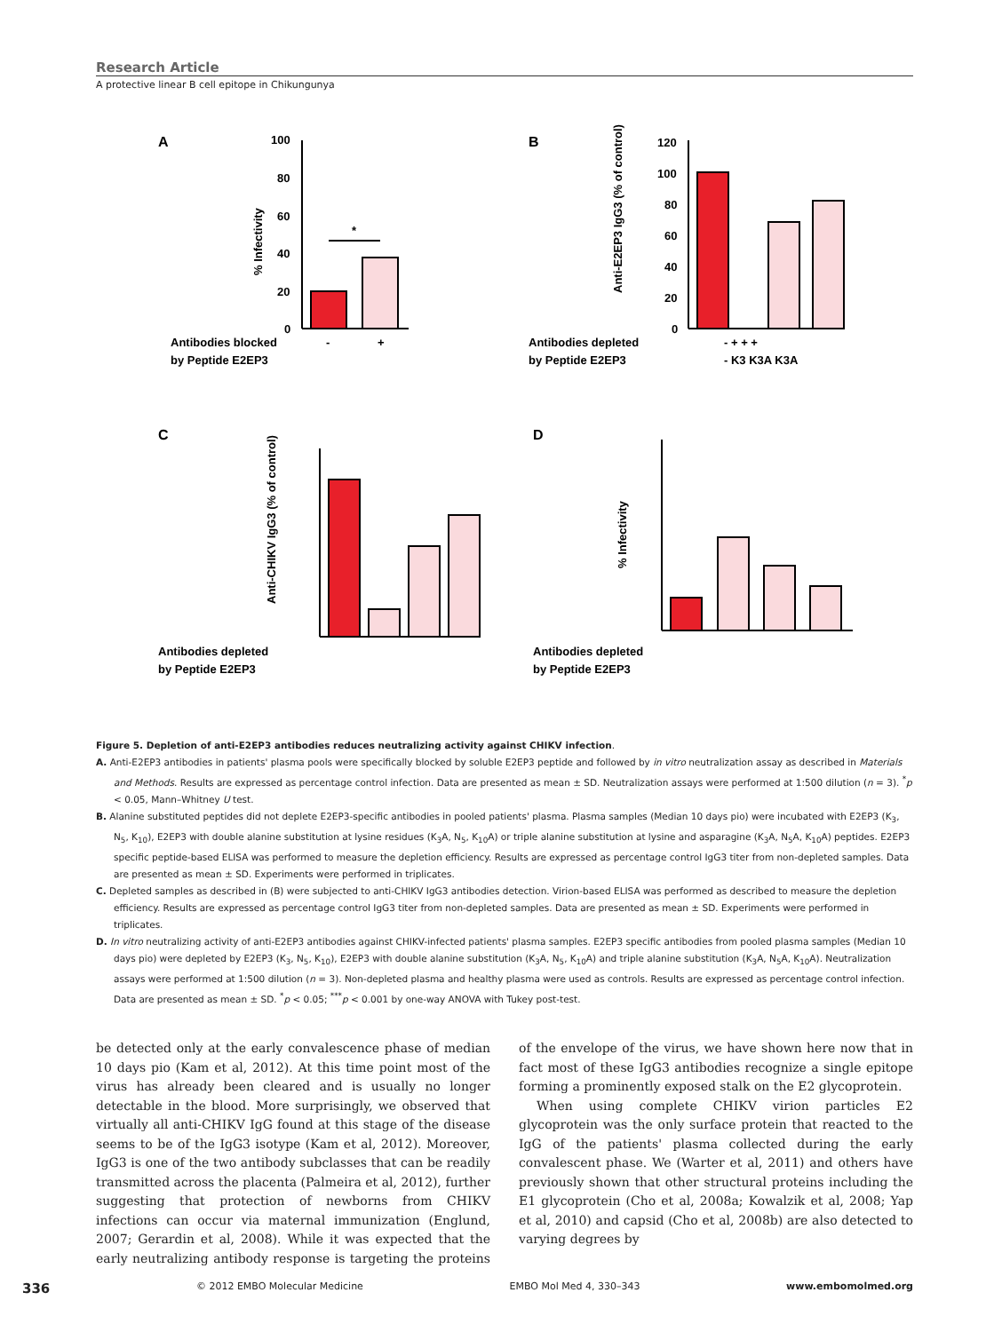Research Article
A protective linear B cell epitope in Chikungunya
A
100
80
60
40
20
0
% Infectivity
*
Antibodies blocked
by Peptide E2EP3
-
+
B
120
100
80
60
40
20
0
Anti-E2EP3 IgG3 (% of control)
Antibodies depleted
by Peptide E2EP3
- + + +
- K3 K3A K3A
C
Anti-CHIKV IgG3 (% of control)
Antibodies depleted
by Peptide E2EP3
D
% Infectivity
Antibodies depleted
by Peptide E2EP3
Figure 5. Depletion of anti-E2EP3 antibodies reduces neutralizing activity against CHIKV infection.
A. Anti-E2EP3 antibodies in patients' plasma pools were specifically blocked by soluble E2EP3 peptide and followed by in vitro neutralization assay as described in Materials and Methods. Results are expressed as percentage control infection. Data are presented as mean ± SD. Neutralization assays were performed at 1:500 dilution (n = 3). <sup>*</sup>p < 0.05, Mann–Whitney U test.
B. Alanine substituted peptides did not deplete E2EP3-specific antibodies in pooled patients' plasma. Plasma samples (Median 10 days pio) were incubated with E2EP3 (K<sub>3</sub>, N<sub>5</sub>, K<sub>10</sub>), E2EP3 with double alanine substitution at lysine residues (K<sub>3</sub>A, N<sub>5</sub>, K<sub>10</sub>A) or triple alanine substitution at lysine and asparagine (K<sub>3</sub>A, N<sub>5</sub>A, K<sub>10</sub>A) peptides. E2EP3 specific peptide-based ELISA was performed to measure the depletion efficiency. Results are expressed as percentage control IgG3 titer from non-depleted samples. Data are presented as mean ± SD. Experiments were performed in triplicates.
C. Depleted samples as described in (B) were subjected to anti-CHIKV IgG3 antibodies detection. Virion-based ELISA was performed as described to measure the depletion efficiency. Results are expressed as percentage control IgG3 titer from non-depleted samples. Data are presented as mean ± SD. Experiments were performed in triplicates.
D. In vitro neutralizing activity of anti-E2EP3 antibodies against CHIKV-infected patients' plasma samples. E2EP3 specific antibodies from pooled plasma samples (Median 10 days pio) were depleted by E2EP3 (K<sub>3</sub>, N<sub>5</sub>, K<sub>10</sub>), E2EP3 with double alanine substitution (K<sub>3</sub>A, N<sub>5</sub>, K<sub>10</sub>A) and triple alanine substitution (K<sub>3</sub>A, N<sub>5</sub>A, K<sub>10</sub>A). Neutralization assays were performed at 1:500 dilution (n = 3). Non-depleted plasma and healthy plasma were used as controls. Results are expressed as percentage control infection. Data are presented as mean ± SD. <sup>*</sup>p < 0.05; <sup>***</sup>p < 0.001 by one-way ANOVA with Tukey post-test.
be detected only at the early convalescence phase of median 10 days pio (Kam et al, 2012). At this time point most of the virus has already been cleared and is usually no longer detectable in the blood. More surprisingly, we observed that virtually all anti-CHIKV IgG found at this stage of the disease seems to be of the IgG3 isotype (Kam et al, 2012). Moreover, IgG3 is one of the two antibody subclasses that can be readily transmitted across the placenta (Palmeira et al, 2012), further suggesting that protection of newborns from CHIKV infections can occur via maternal immunization (Englund, 2007; Gerardin et al, 2008). While it was expected that the early neutralizing antibody response is targeting the proteins of the envelope of the virus, we have shown here now that in fact most of these IgG3 antibodies recognize a single epitope forming a prominently exposed stalk on the E2 glycoprotein.
When using complete CHIKV virion particles E2 glycoprotein was the only surface protein that reacted to the IgG of the patients' plasma collected during the early convalescent phase. We (Warter et al, 2011) and others have previously shown that other structural proteins including the E1 glycoprotein (Cho et al, 2008a; Kowalzik et al, 2008; Yap et al, 2010) and capsid (Cho et al, 2008b) are also detected to varying degrees by
336 © 2012 EMBO Molecular Medicine EMBO Mol Med 4, 330–343 www.embomolmed.org